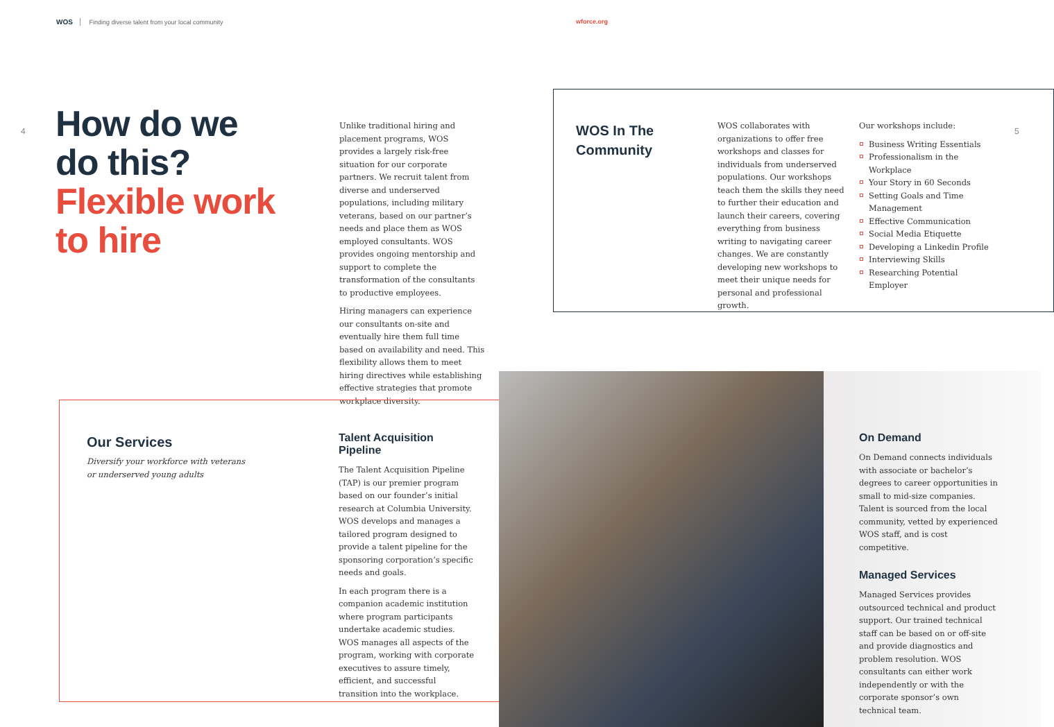WOS Finding diverse talent from your local community
wforce.org
4 5
How do we
do this?
Flexible work
to hire
Unlike traditional hiring and placement programs, WOS provides a largely risk-free situation for our corporate partners. We recruit talent from diverse and underserved populations, including military veterans, based on our partner’s needs and place them as WOS employed consultants. WOS provides ongoing mentorship and support to complete the transformation of the consultants to productive employees.
Hiring managers can experience our consultants on-site and eventually hire them full time based on availability and need. This flexibility allows them to meet hiring directives while establishing effective strategies that promote workplace diversity.
WOS In The
Community
WOS collaborates with organizations to offer free workshops and classes for individuals from underserved populations. Our workshops teach them the skills they need to further their education and launch their careers, covering everything from business writing to navigating career changes. We are constantly developing new workshops to meet their unique needs for personal and professional growth.
Our workshops include:
Business Writing Essentials
Professionalism in the Workplace
Your Story in 60 Seconds
Setting Goals and Time Management
Effective Communication
Social Media Etiquette
Developing a Linkedin Profile
Interviewing Skills
Researching Potential Employer
Our Services
Diversify your workforce with veterans or underserved young adults
Talent Acquisition
Pipeline
The Talent Acquisition Pipeline (TAP) is our premier program based on our founder’s initial research at Columbia University. WOS develops and manages a tailored program designed to provide a talent pipeline for the sponsoring corporation’s specific needs and goals.
In each program there is a companion academic institution where program participants undertake academic studies. WOS manages all aspects of the program, working with corporate executives to assure timely, efficient, and successful transition into the workplace.
On Demand
On Demand connects individuals with associate or bachelor’s degrees to career opportunities in small to mid-size companies. Talent is sourced from the local community, vetted by experienced WOS staff, and is cost competitive.
Managed Services
Managed Services provides outsourced technical and product support. Our trained technical staff can be based on or off-site and provide diagnostics and problem resolution. WOS consultants can either work independently or with the corporate sponsor’s own technical team.